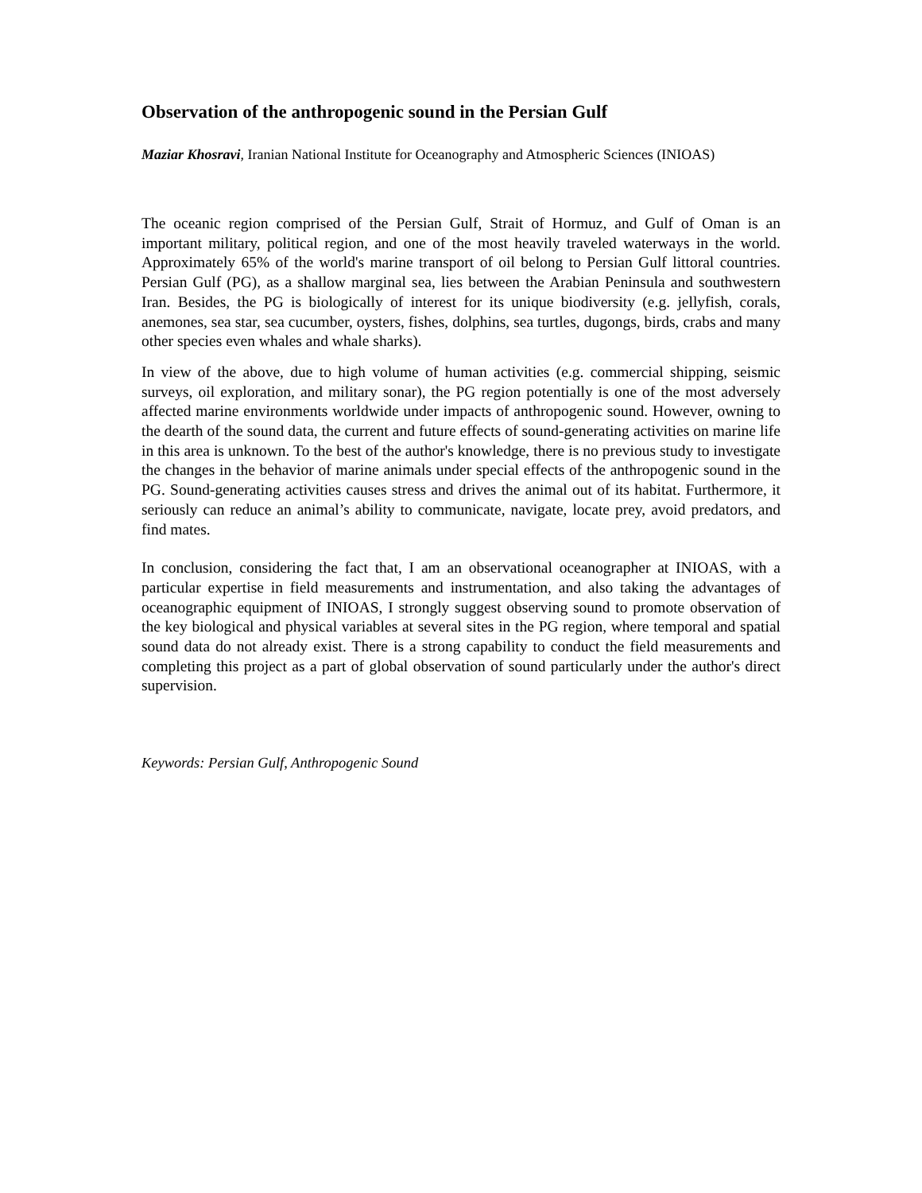Observation of the anthropogenic sound in the Persian Gulf
Maziar Khosravi, Iranian National Institute for Oceanography and Atmospheric Sciences (INIOAS)
The oceanic region comprised of the Persian Gulf, Strait of Hormuz, and Gulf of Oman is an important military, political region, and one of the most heavily traveled waterways in the world. Approximately 65% of the world's marine transport of oil belong to Persian Gulf littoral countries. Persian Gulf (PG), as a shallow marginal sea, lies between the Arabian Peninsula and southwestern Iran. Besides, the PG is biologically of interest for its unique biodiversity (e.g. jellyfish, corals, anemones, sea star, sea cucumber, oysters, fishes, dolphins, sea turtles, dugongs, birds, crabs and many other species even whales and whale sharks).
In view of the above, due to high volume of human activities (e.g. commercial shipping, seismic surveys, oil exploration, and military sonar), the PG region potentially is one of the most adversely affected marine environments worldwide under impacts of anthropogenic sound. However, owning to the dearth of the sound data, the current and future effects of sound-generating activities on marine life in this area is unknown. To the best of the author's knowledge, there is no previous study to investigate the changes in the behavior of marine animals under special effects of the anthropogenic sound in the PG. Sound-generating activities causes stress and drives the animal out of its habitat. Furthermore, it seriously can reduce an animal’s ability to communicate, navigate, locate prey, avoid predators, and find mates.
In conclusion, considering the fact that, I am an observational oceanographer at INIOAS, with a particular expertise in field measurements and instrumentation, and also taking the advantages of oceanographic equipment of INIOAS, I strongly suggest observing sound to promote observation of the key biological and physical variables at several sites in the PG region, where temporal and spatial sound data do not already exist. There is a strong capability to conduct the field measurements and completing this project as a part of global observation of sound particularly under the author's direct supervision.
Keywords: Persian Gulf, Anthropogenic Sound